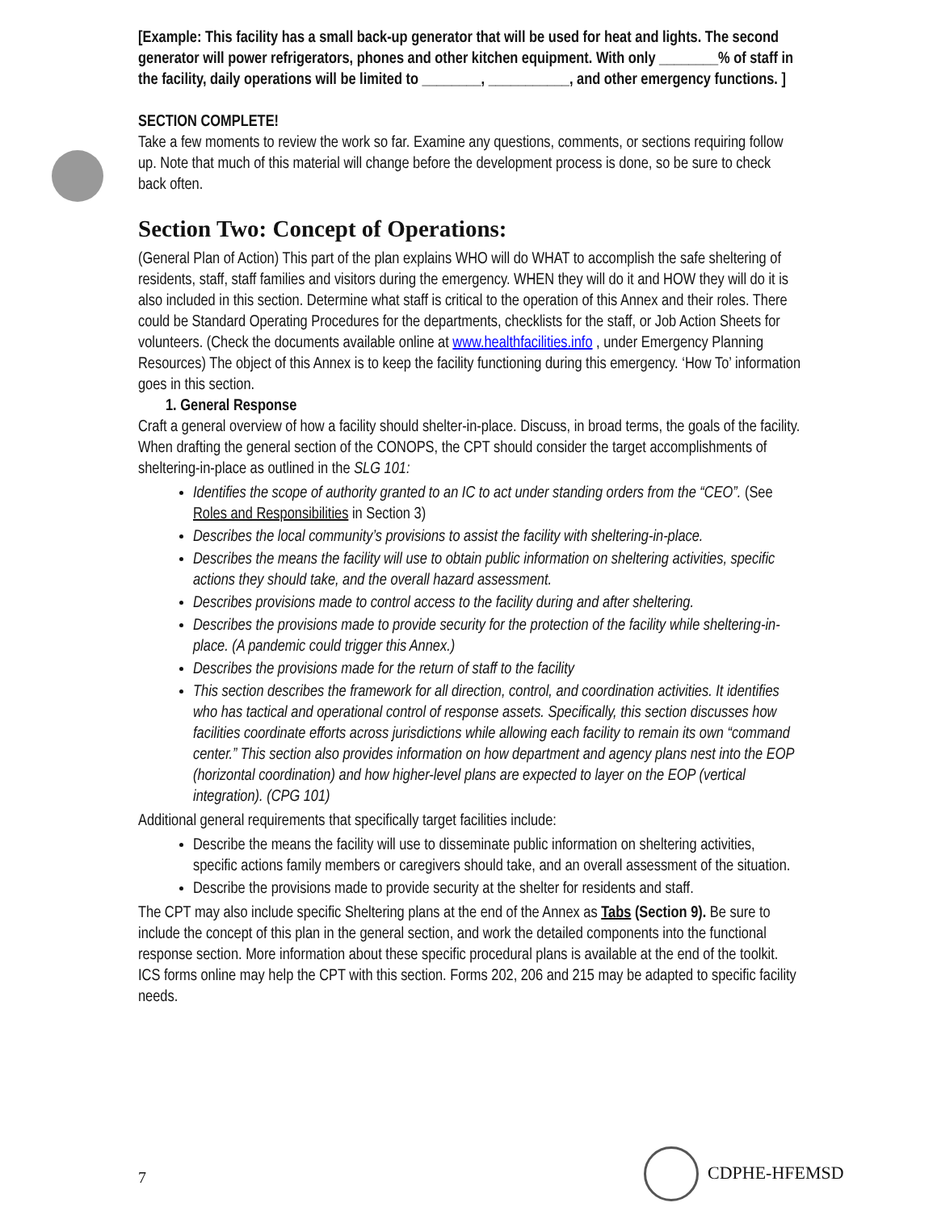[Example: This facility has a small back-up generator that will be used for heat and lights. The second generator will power refrigerators, phones and other kitchen equipment. With only ________% of staff in the facility, daily operations will be limited to ________, ___________, and other emergency functions. ]
SECTION COMPLETE!
Take a few moments to review the work so far. Examine any questions, comments, or sections requiring follow up. Note that much of this material will change before the development process is done, so be sure to check back often.
Section Two: Concept of Operations:
(General Plan of Action) This part of the plan explains WHO will do WHAT to accomplish the safe sheltering of residents, staff, staff families and visitors during the emergency. WHEN they will do it and HOW they will do it is also included in this section. Determine what staff is critical to the operation of this Annex and their roles. There could be Standard Operating Procedures for the departments, checklists for the staff, or Job Action Sheets for volunteers. (Check the documents available online at www.healthfacilities.info , under Emergency Planning Resources) The object of this Annex is to keep the facility functioning during this emergency. ‘How To’ information goes in this section.
1. General Response
Craft a general overview of how a facility should shelter-in-place. Discuss, in broad terms, the goals of the facility. When drafting the general section of the CONOPS, the CPT should consider the target accomplishments of sheltering-in-place as outlined in the SLG 101:
Identifies the scope of authority granted to an IC to act under standing orders from the “CEO”. (See Roles and Responsibilities in Section 3)
Describes the local community’s provisions to assist the facility with sheltering-in-place.
Describes the means the facility will use to obtain public information on sheltering activities, specific actions they should take, and the overall hazard assessment.
Describes provisions made to control access to the facility during and after sheltering.
Describes the provisions made to provide security for the protection of the facility while sheltering-in-place. (A pandemic could trigger this Annex.)
Describes the provisions made for the return of staff to the facility
This section describes the framework for all direction, control, and coordination activities. It identifies who has tactical and operational control of response assets. Specifically, this section discusses how facilities coordinate efforts across jurisdictions while allowing each facility to remain its own “command center.” This section also provides information on how department and agency plans nest into the EOP (horizontal coordination) and how higher-level plans are expected to layer on the EOP (vertical integration). (CPG 101)
Additional general requirements that specifically target facilities include:
Describe the means the facility will use to disseminate public information on sheltering activities, specific actions family members or caregivers should take, and an overall assessment of the situation.
Describe the provisions made to provide security at the shelter for residents and staff.
The CPT may also include specific Sheltering plans at the end of the Annex as Tabs (Section 9). Be sure to include the concept of this plan in the general section, and work the detailed components into the functional response section. More information about these specific procedural plans is available at the end of the toolkit. ICS forms online may help the CPT with this section. Forms 202, 206 and 215 may be adapted to specific facility needs.
7 CDPHE-HFEMSD